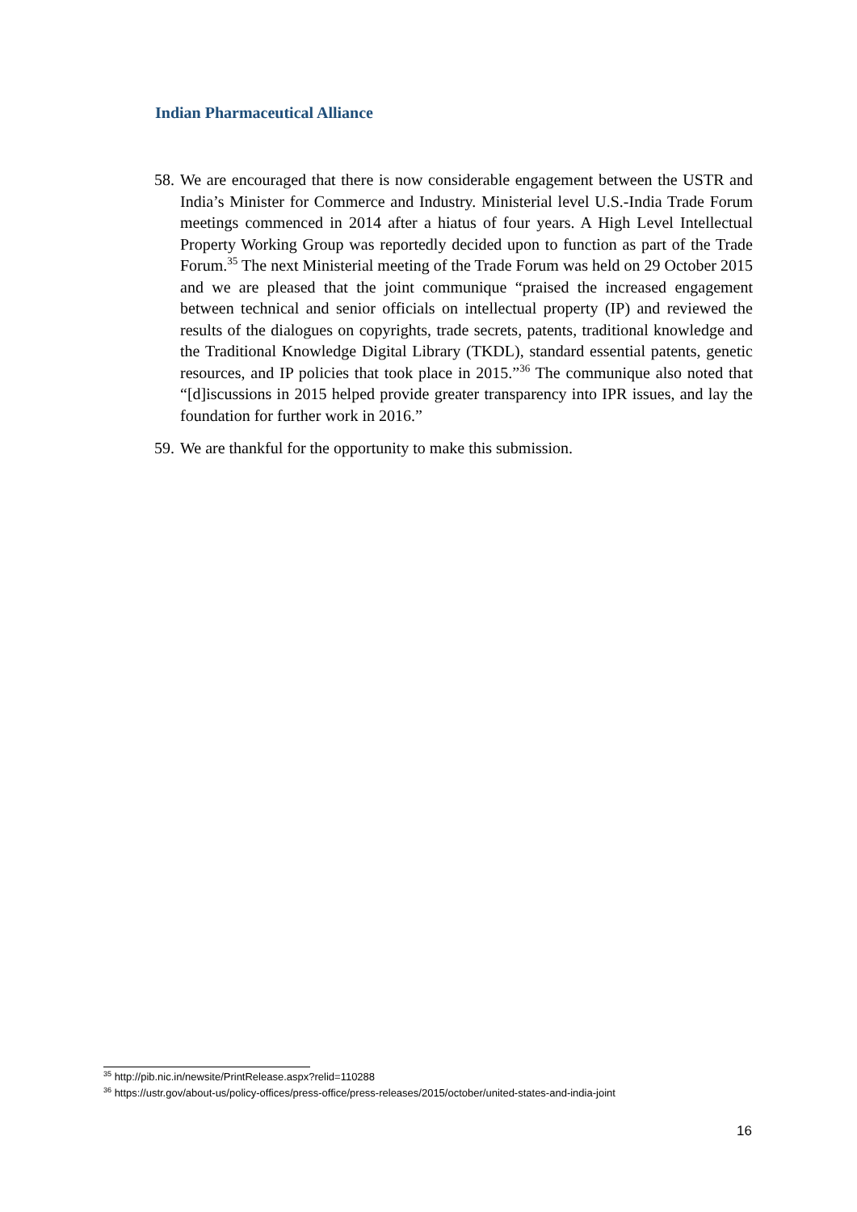Indian Pharmaceutical Alliance
58. We are encouraged that there is now considerable engagement between the USTR and India’s Minister for Commerce and Industry. Ministerial level U.S.-India Trade Forum meetings commenced in 2014 after a hiatus of four years. A High Level Intellectual Property Working Group was reportedly decided upon to function as part of the Trade Forum.<sup>35</sup> The next Ministerial meeting of the Trade Forum was held on 29 October 2015 and we are pleased that the joint communique “praised the increased engagement between technical and senior officials on intellectual property (IP) and reviewed the results of the dialogues on copyrights, trade secrets, patents, traditional knowledge and the Traditional Knowledge Digital Library (TKDL), standard essential patents, genetic resources, and IP policies that took place in 2015.”<sup>36</sup> The communique also noted that “[d]iscussions in 2015 helped provide greater transparency into IPR issues, and lay the foundation for further work in 2016.”
59. We are thankful for the opportunity to make this submission.
<sup>35</sup> http://pib.nic.in/newsite/PrintRelease.aspx?relid=110288
<sup>36</sup> https://ustr.gov/about-us/policy-offices/press-office/press-releases/2015/october/united-states-and-india-joint
16